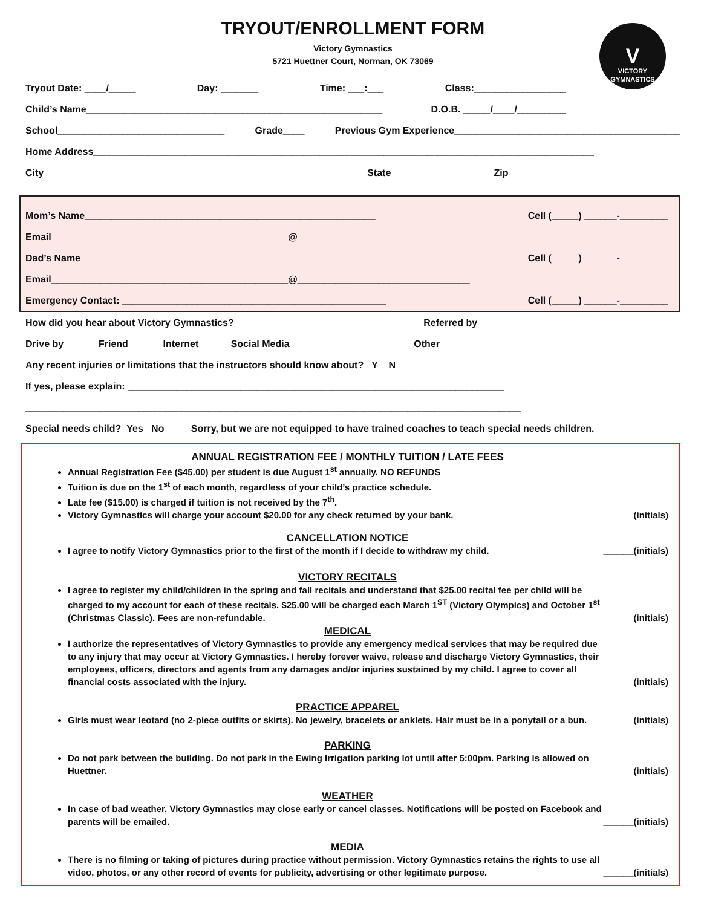V
VICTORY
GYMNASTICS
TRYOUT/ENROLLMENT FORM
Victory Gymnastics
5721 Huettner Court, Norman, OK 73069
Tryout Date: ____/_____ Day: _______ Time: ___:___ Class:_________________
Child’s Name_______________________________________________________ D.O.B. _____/____/_________
School_______________________________ Grade____ Previous Gym Experience__________________________________________
Home Address_____________________________________________________________________________________________
City______________________________________________ State_____ Zip______________
Mom’s Name______________________________________________________ Cell (_____) ______-_________
Email____________________________________________@________________________________
Dad’s Name______________________________________________________ Cell (_____) ______-_________
Email____________________________________________@________________________________
Emergency Contact: _________________________________________________ Cell (_____) ______-_________
How did you hear about Victory Gymnastics? Referred by_______________________________
Drive by Friend Internet Social Media Other______________________________________
Any recent injuries or limitations that the instructors should know about? Y N
If yes, please explain: ______________________________________________________________________
____________________________________________________________________________________________
Special needs child? Yes No Sorry, but we are not equipped to have trained coaches to teach special needs children.
ANNUAL REGISTRATION FEE / MONTHLY TUITION / LATE FEES
Annual Registration Fee ($45.00) per student is due August 1<sup>st</sup> annually. NO REFUNDS
Tuition is due on the 1<sup>st</sup> of each month, regardless of your child’s practice schedule.
Late fee ($15.00) is charged if tuition is not received by the 7<sup>th</sup>.
Victory Gymnastics will charge your account $20.00 for any check returned by your bank.
______(initials)
CANCELLATION NOTICE
I agree to notify Victory Gymnastics prior to the first of the month if I decide to withdraw my child.
______(initials)
VICTORY RECITALS
I agree to register my child/children in the spring and fall recitals and understand that $25.00 recital fee per child will be charged to my account for each of these recitals. $25.00 will be charged each March 1<sup>ST</sup> (Victory Olympics) and October 1<sup>st</sup> (Christmas Classic). Fees are non-refundable.
______(initials)
MEDICAL
I authorize the representatives of Victory Gymnastics to provide any emergency medical services that may be required due to any injury that may occur at Victory Gymnastics. I hereby forever waive, release and discharge Victory Gymnastics, their employees, officers, directors and agents from any damages and/or injuries sustained by my child. I agree to cover all financial costs associated with the injury.
______(initials)
PRACTICE APPAREL
Girls must wear leotard (no 2-piece outfits or skirts). No jewelry, bracelets or anklets. Hair must be in a ponytail or a bun.
______(initials)
PARKING
Do not park between the building. Do not park in the Ewing Irrigation parking lot until after 5:00pm. Parking is allowed on Huettner.
______(initials)
WEATHER
In case of bad weather, Victory Gymnastics may close early or cancel classes. Notifications will be posted on Facebook and parents will be emailed.
______(initials)
MEDIA
There is no filming or taking of pictures during practice without permission. Victory Gymnastics retains the rights to use all video, photos, or any other record of events for publicity, advertising or other legitimate purpose.
______(initials)